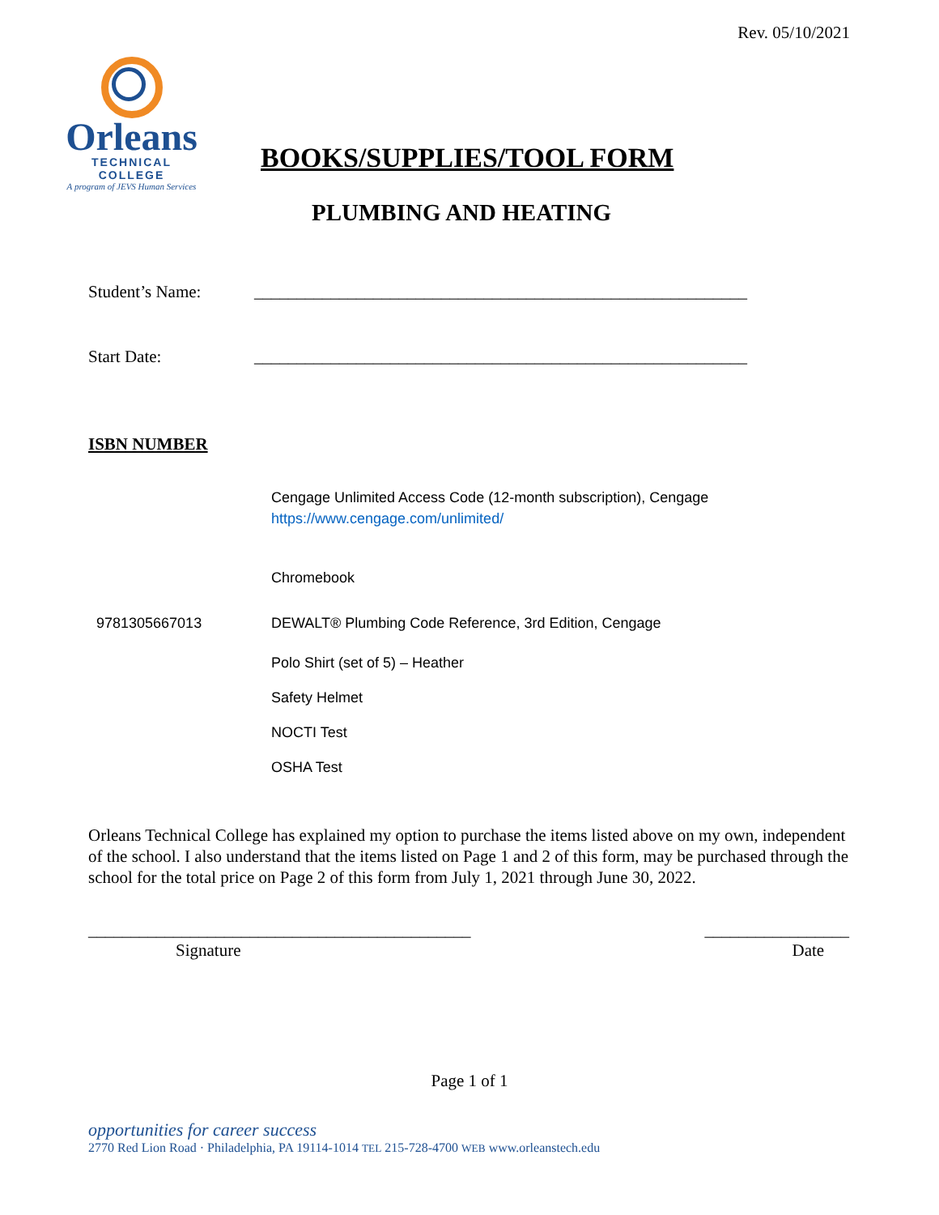Rev. 05/10/2021
Orleans
TECHNICAL COLLEGE
A program of JEVS Human Services
BOOKS/SUPPLIES/TOOL FORM
PLUMBING AND HEATING
Student’s Name: __________________________________________________________
Start Date: __________________________________________________________
ISBN NUMBER
Cengage Unlimited Access Code (12-month subscription), Cengage
https://www.cengage.com/unlimited/
Chromebook
9781305667013 DEWALT® Plumbing Code Reference, 3rd Edition, Cengage
Polo Shirt (set of 5) – Heather
Safety Helmet
NOCTI Test
OSHA Test
Orleans Technical College has explained my option to purchase the items listed above on my own, independent of the school. I also understand that the items listed on Page 1 and 2 of this form, may be purchased through the school for the total price on Page 2 of this form from July 1, 2021 through June 30, 2022.
_____________________________________________
Signature
_________________
Date
Page 1 of 1
opportunities for career success
2770 Red Lion Road · Philadelphia, PA 19114-1014 TEL 215-728-4700 WEB www.orleanstech.edu